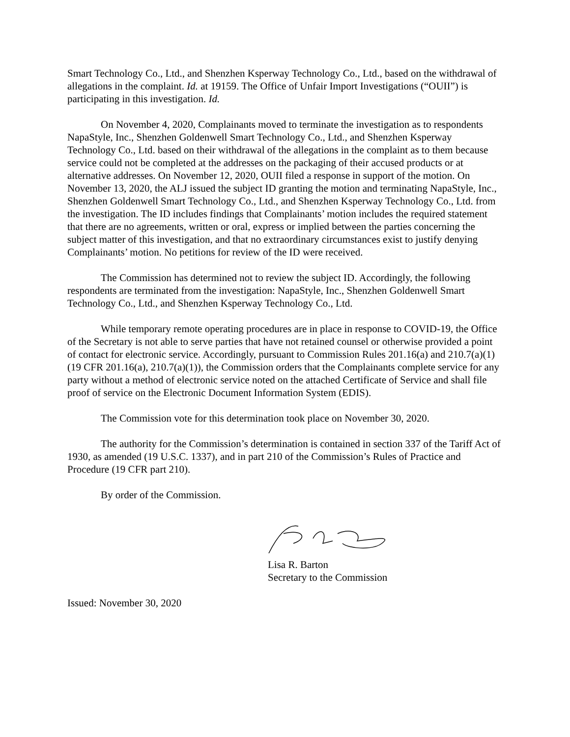Smart Technology Co., Ltd., and Shenzhen Ksperway Technology Co., Ltd., based on the withdrawal of allegations in the complaint. Id. at 19159. The Office of Unfair Import Investigations (“OUII”) is participating in this investigation. Id.
On November 4, 2020, Complainants moved to terminate the investigation as to respondents NapaStyle, Inc., Shenzhen Goldenwell Smart Technology Co., Ltd., and Shenzhen Ksperway Technology Co., Ltd. based on their withdrawal of the allegations in the complaint as to them because service could not be completed at the addresses on the packaging of their accused products or at alternative addresses. On November 12, 2020, OUII filed a response in support of the motion. On November 13, 2020, the ALJ issued the subject ID granting the motion and terminating NapaStyle, Inc., Shenzhen Goldenwell Smart Technology Co., Ltd., and Shenzhen Ksperway Technology Co., Ltd. from the investigation. The ID includes findings that Complainants’ motion includes the required statement that there are no agreements, written or oral, express or implied between the parties concerning the subject matter of this investigation, and that no extraordinary circumstances exist to justify denying Complainants’ motion. No petitions for review of the ID were received.
The Commission has determined not to review the subject ID. Accordingly, the following respondents are terminated from the investigation: NapaStyle, Inc., Shenzhen Goldenwell Smart Technology Co., Ltd., and Shenzhen Ksperway Technology Co., Ltd.
While temporary remote operating procedures are in place in response to COVID-19, the Office of the Secretary is not able to serve parties that have not retained counsel or otherwise provided a point of contact for electronic service. Accordingly, pursuant to Commission Rules 201.16(a) and 210.7(a)(1) (19 CFR 201.16(a), 210.7(a)(1)), the Commission orders that the Complainants complete service for any party without a method of electronic service noted on the attached Certificate of Service and shall file proof of service on the Electronic Document Information System (EDIS).
The Commission vote for this determination took place on November 30, 2020.
The authority for the Commission’s determination is contained in section 337 of the Tariff Act of 1930, as amended (19 U.S.C. 1337), and in part 210 of the Commission’s Rules of Practice and Procedure (19 CFR part 210).
By order of the Commission.
Lisa R. Barton
Secretary to the Commission
Issued: November 30, 2020